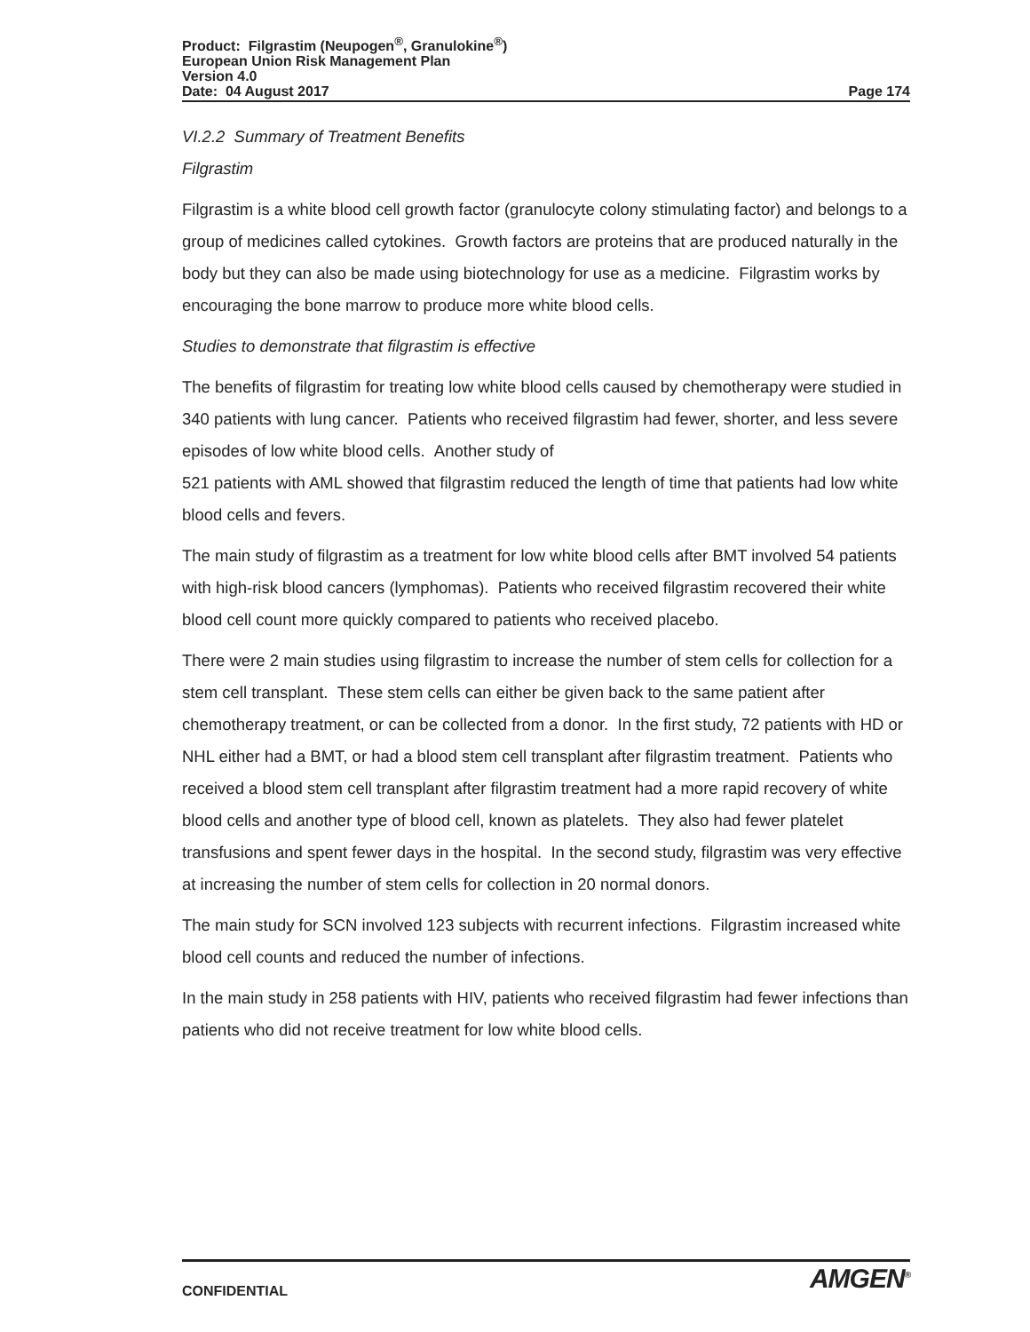Product: Filgrastim (Neupogen<sup>®</sup>, Granulokine<sup>®</sup>)
European Union Risk Management Plan
Version 4.0
Date: 04 August 2017 Page 174
VI.2.2 Summary of Treatment Benefits
Filgrastim
Filgrastim is a white blood cell growth factor (granulocyte colony stimulating factor) and belongs to a group of medicines called cytokines. Growth factors are proteins that are produced naturally in the body but they can also be made using biotechnology for use as a medicine. Filgrastim works by encouraging the bone marrow to produce more white blood cells.
Studies to demonstrate that filgrastim is effective
The benefits of filgrastim for treating low white blood cells caused by chemotherapy were studied in 340 patients with lung cancer. Patients who received filgrastim had fewer, shorter, and less severe episodes of low white blood cells. Another study of
521 patients with AML showed that filgrastim reduced the length of time that patients had low white blood cells and fevers.
The main study of filgrastim as a treatment for low white blood cells after BMT involved 54 patients with high-risk blood cancers (lymphomas). Patients who received filgrastim recovered their white blood cell count more quickly compared to patients who received placebo.
There were 2 main studies using filgrastim to increase the number of stem cells for collection for a stem cell transplant. These stem cells can either be given back to the same patient after chemotherapy treatment, or can be collected from a donor. In the first study, 72 patients with HD or NHL either had a BMT, or had a blood stem cell transplant after filgrastim treatment. Patients who received a blood stem cell transplant after filgrastim treatment had a more rapid recovery of white blood cells and another type of blood cell, known as platelets. They also had fewer platelet transfusions and spent fewer days in the hospital. In the second study, filgrastim was very effective at increasing the number of stem cells for collection in 20 normal donors.
The main study for SCN involved 123 subjects with recurrent infections. Filgrastim increased white blood cell counts and reduced the number of infections.
In the main study in 258 patients with HIV, patients who received filgrastim had fewer infections than patients who did not receive treatment for low white blood cells.
CONFIDENTIAL AMGEN<sup>®</sup>